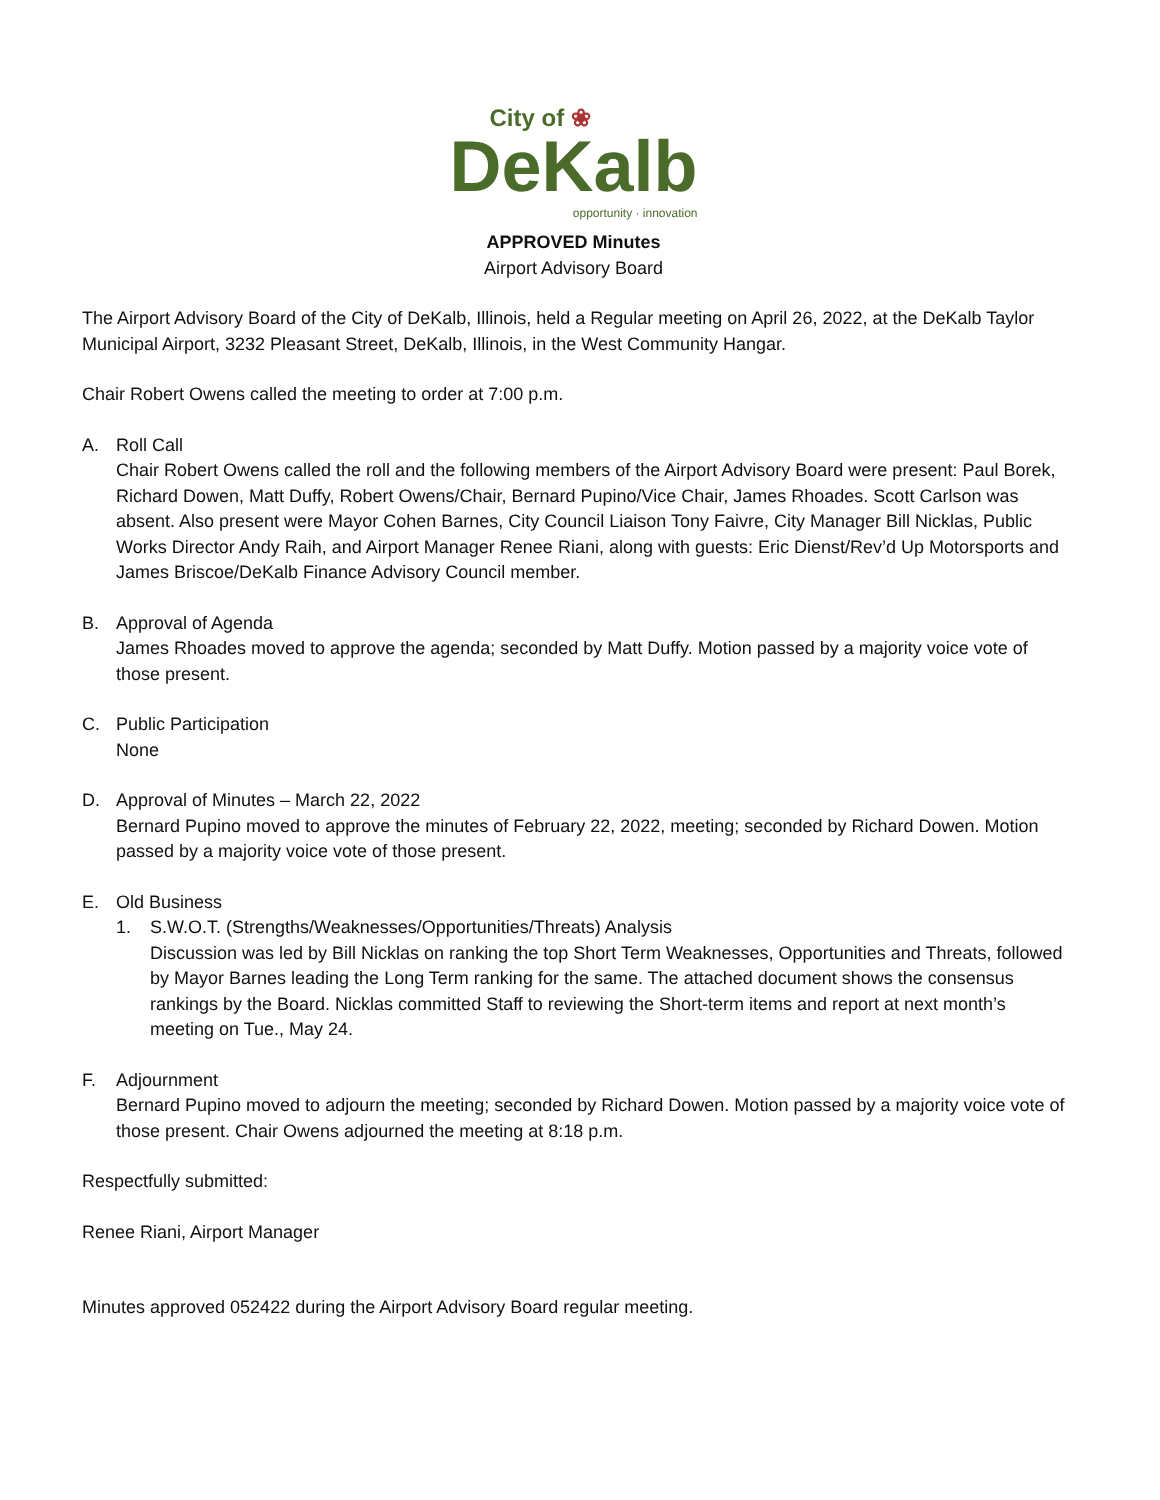City of ❀
DeKalb
opportunity · innovation
APPROVED Minutes
Airport Advisory Board
The Airport Advisory Board of the City of DeKalb, Illinois, held a Regular meeting on April 26, 2022, at the DeKalb Taylor Municipal Airport, 3232 Pleasant Street, DeKalb, Illinois, in the West Community Hangar.
Chair Robert Owens called the meeting to order at 7:00 p.m.
A. Roll Call
Chair Robert Owens called the roll and the following members of the Airport Advisory Board were present: Paul Borek, Richard Dowen, Matt Duffy, Robert Owens/Chair, Bernard Pupino/Vice Chair, James Rhoades. Scott Carlson was absent. Also present were Mayor Cohen Barnes, City Council Liaison Tony Faivre, City Manager Bill Nicklas, Public Works Director Andy Raih, and Airport Manager Renee Riani, along with guests: Eric Dienst/Rev’d Up Motorsports and James Briscoe/DeKalb Finance Advisory Council member.
B. Approval of Agenda
James Rhoades moved to approve the agenda; seconded by Matt Duffy. Motion passed by a majority voice vote of those present.
C. Public Participation
None
D. Approval of Minutes – March 22, 2022
Bernard Pupino moved to approve the minutes of February 22, 2022, meeting; seconded by Richard Dowen. Motion passed by a majority voice vote of those present.
E. Old Business
1. S.W.O.T. (Strengths/Weaknesses/Opportunities/Threats) Analysis
Discussion was led by Bill Nicklas on ranking the top Short Term Weaknesses, Opportunities and Threats, followed by Mayor Barnes leading the Long Term ranking for the same. The attached document shows the consensus rankings by the Board. Nicklas committed Staff to reviewing the Short-term items and report at next month’s meeting on Tue., May 24.
F. Adjournment
Bernard Pupino moved to adjourn the meeting; seconded by Richard Dowen. Motion passed by a majority voice vote of those present. Chair Owens adjourned the meeting at 8:18 p.m.
Respectfully submitted:
Renee Riani, Airport Manager
Minutes approved 052422 during the Airport Advisory Board regular meeting.